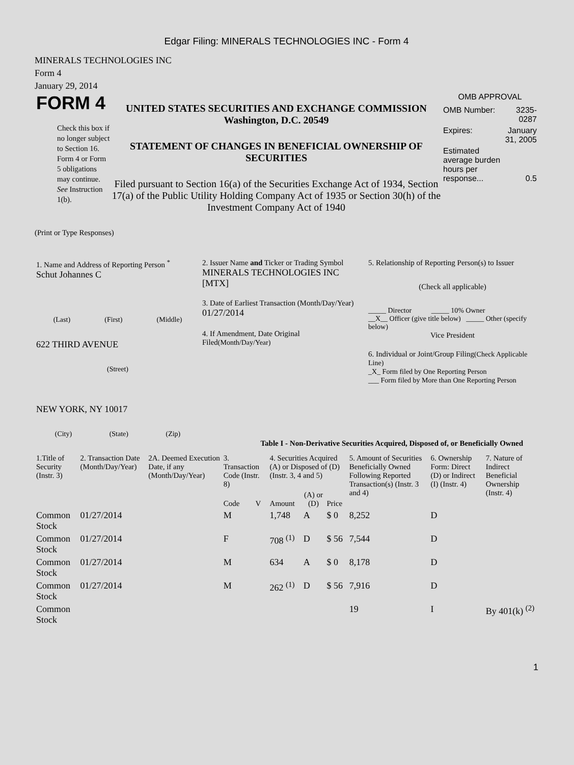Edgar Filing: MINERALS TECHNOLOGIES INC - Form 4
MINERALS TECHNOLOGIES INC
Form 4
January 29, 2014
FORM 4
Check this box if no longer subject to Section 16. Form 4 or Form 5 obligations may continue. See Instruction 1(b).
UNITED STATES SECURITIES AND EXCHANGE COMMISSION
Washington, D.C. 20549
STATEMENT OF CHANGES IN BENEFICIAL OWNERSHIP OF SECURITIES
Filed pursuant to Section 16(a) of the Securities Exchange Act of 1934, Section 17(a) of the Public Utility Holding Company Act of 1935 or Section 30(h) of the Investment Company Act of 1940
OMB APPROVAL
| OMB Number: | 3235-0287 |
| Expires: | January 31, 2005 |
| Estimated average burden hours per response... | 0.5 |
(Print or Type Responses)
| 1. Name and Address of Reporting Person <sup>*</sup> Schut Johannes C (Last) (First) (Middle) 622 THIRD AVENUE (Street) NEW YORK, NY 10017 (City) (State) (Zip) | 2. Issuer Name and Ticker or Trading Symbol MINERALS TECHNOLOGIES INC [MTX] 3. Date of Earliest Transaction (Month/Day/Year) 01/27/2014 4. If Amendment, Date Original Filed (Month/Day/Year) | 5. Relationship of Reporting Person(s) to Issuer (Check all applicable) _____ Director _____ 10% Owner __X__ Officer (give title below) _____ Other (specify below) Vice President 6. Individual or Joint/Group Filing (Check Applicable Line) _X_ Form filed by One Reporting Person ___ Form filed by More than One Reporting Person |
Table I - Non-Derivative Securities Acquired, Disposed of, or Beneficially Owned
| 1.Title of Security (Instr. 3) | 2. Transaction Date (Month/Day/Year) | 2A. Deemed Execution Date, if any (Month/Day/Year) | 3. Transaction Code (Instr. 8) | | 4. Securities Acquired (A) or Disposed of (D) (Instr. 3, 4 and 5) | | | 5. Amount of Securities Beneficially Owned Following Reported Transaction(s) (Instr. 3 and 4) | 6. Ownership Form: Direct (D) or Indirect (I) (Instr. 4) | 7. Nature of Indirect Beneficial Ownership (Instr. 4) |
| --- | --- | --- | --- | --- | --- | --- | --- | --- | --- | --- |
| | | | Code | V | Amount | (A) or (D) | Price | | | |
| Common Stock | 01/27/2014 | | M | | 1,748 | A | $ 0 | 8,252 | D | |
| Common Stock | 01/27/2014 | | F | | 708 <sup>(1)</sup> | D | $ 56 | 7,544 | D | |
| Common Stock | 01/27/2014 | | M | | 634 | A | $ 0 | 8,178 | D | |
| Common Stock | 01/27/2014 | | M | | 262 <sup>(1)</sup> | D | $ 56 | 7,916 | D | |
| Common Stock | | | | | | | | 19 | I | By 401(k) <sup>(2)</sup> |
1